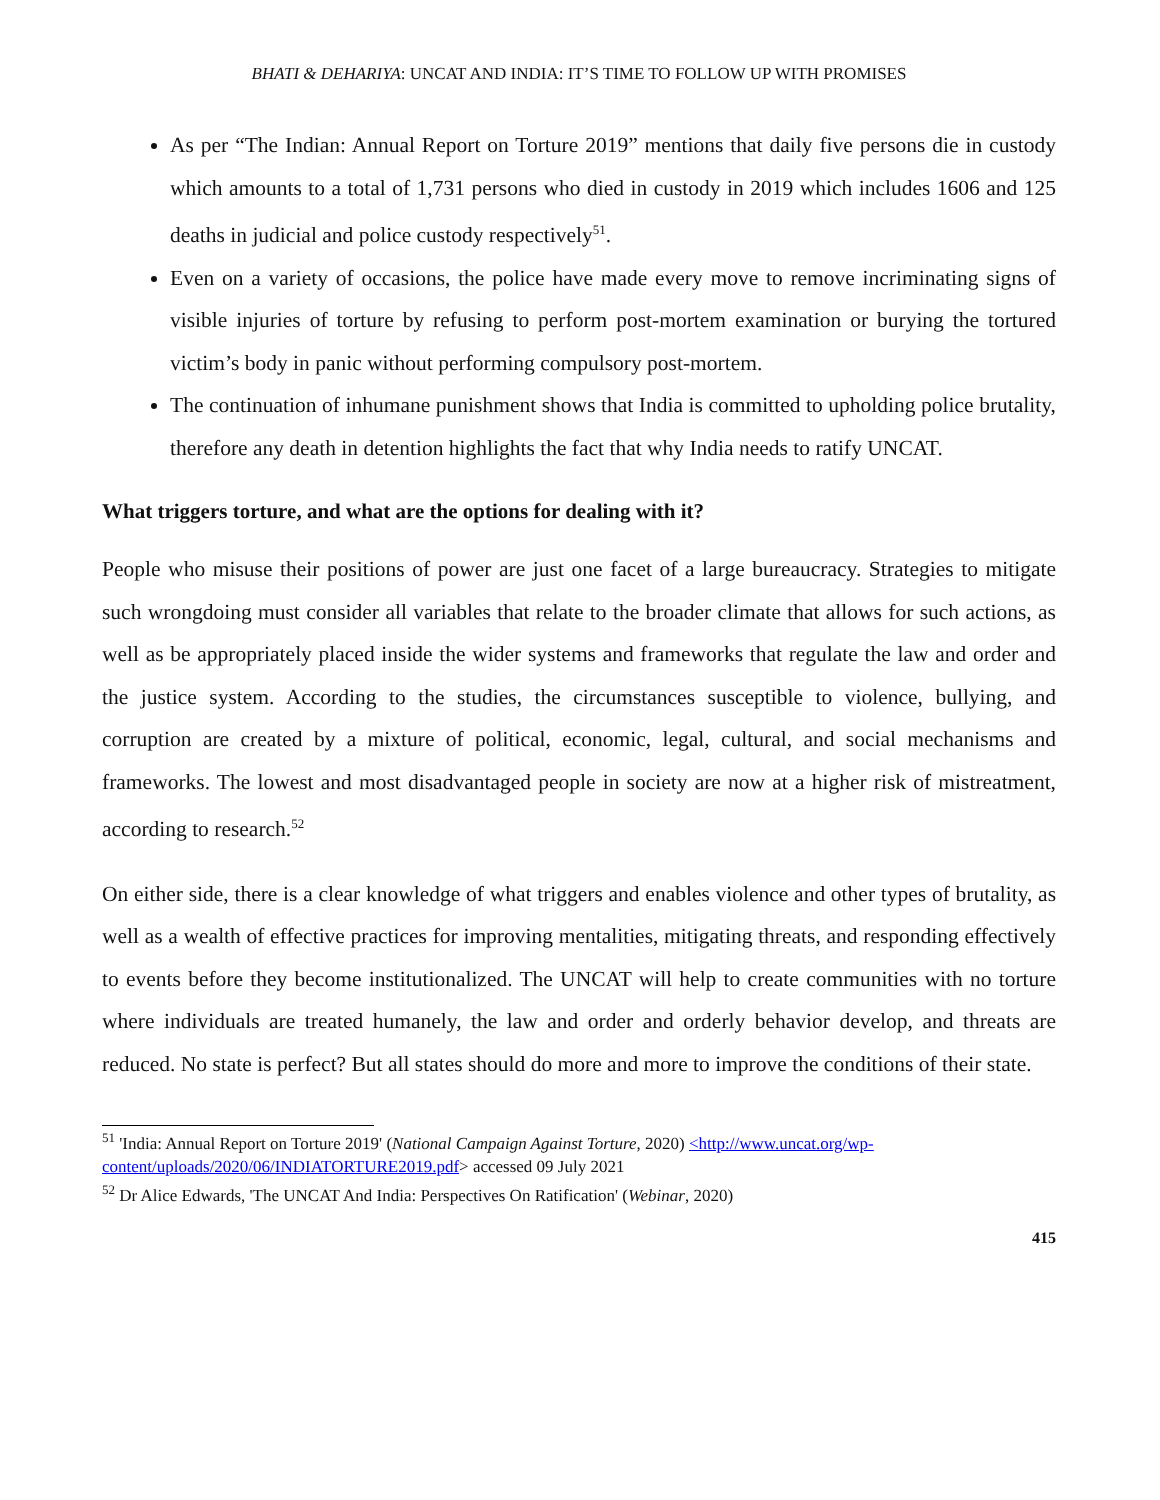BHATI & DEHARIYA: UNCAT AND INDIA: IT’S TIME TO FOLLOW UP WITH PROMISES
As per “The Indian: Annual Report on Torture 2019” mentions that daily five persons die in custody which amounts to a total of 1,731 persons who died in custody in 2019 which includes 1606 and 125 deaths in judicial and police custody respectively<sup>51</sup>.
Even on a variety of occasions, the police have made every move to remove incriminating signs of visible injuries of torture by refusing to perform post-mortem examination or burying the tortured victim’s body in panic without performing compulsory post-mortem.
The continuation of inhumane punishment shows that India is committed to upholding police brutality, therefore any death in detention highlights the fact that why India needs to ratify UNCAT.
What triggers torture, and what are the options for dealing with it?
People who misuse their positions of power are just one facet of a large bureaucracy. Strategies to mitigate such wrongdoing must consider all variables that relate to the broader climate that allows for such actions, as well as be appropriately placed inside the wider systems and frameworks that regulate the law and order and the justice system. According to the studies, the circumstances susceptible to violence, bullying, and corruption are created by a mixture of political, economic, legal, cultural, and social mechanisms and frameworks. The lowest and most disadvantaged people in society are now at a higher risk of mistreatment, according to research.<sup>52</sup>
On either side, there is a clear knowledge of what triggers and enables violence and other types of brutality, as well as a wealth of effective practices for improving mentalities, mitigating threats, and responding effectively to events before they become institutionalized. The UNCAT will help to create communities with no torture where individuals are treated humanely, the law and order and orderly behavior develop, and threats are reduced. No state is perfect? But all states should do more and more to improve the conditions of their state.
<sup>51</sup> 'India: Annual Report on Torture 2019' (National Campaign Against Torture, 2020) <http://www.uncat.org/wp-content/uploads/2020/06/INDIATORTURE2019.pdf> accessed 09 July 2021
<sup>52</sup> Dr Alice Edwards, 'The UNCAT And India: Perspectives On Ratification' (Webinar, 2020)
415